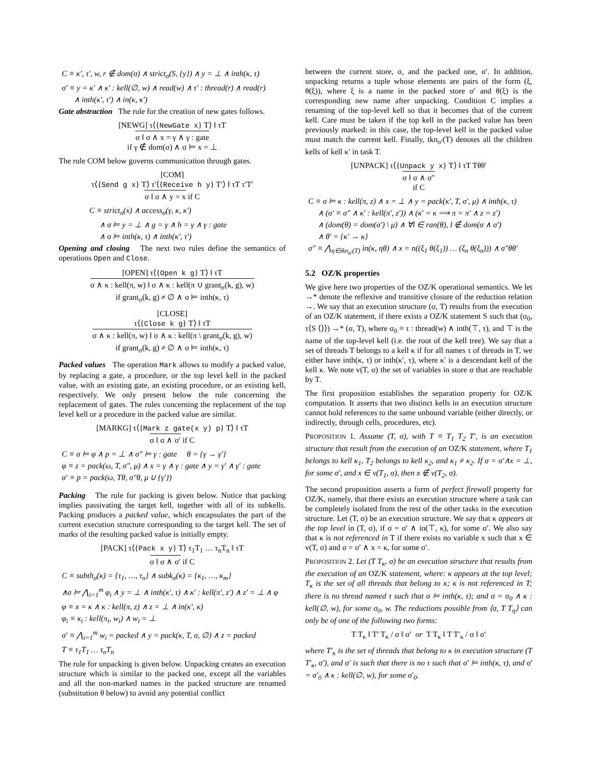C ≡ κ′, τ′, w, r ∉ dom(σ) ∧ strict<sub>σ</sub>(S, {y}) ∧ y = ⊥ ∧ inth(κ, τ)
σ′ ≡ y = κ′ ∧ κ′ : kell(∅, w) ∧ read(w) ∧ τ′ : thread(r) ∧ read(r)
∧ inth(κ′, τ′) ∧ in(κ, κ′)
Gate abstraction The rule for the creation of new gates follows.
[NEWG] τ⟨{NewGate x} T⟩ ‖ τT
σ ‖ σ ∧ x = γ ∧ γ : gate
if γ ∉ dom(σ) ∧ σ ⊨ x = ⊥
The rule COM below governs communication through gates.
[COM]
τ⟨{Send g x} T⟩ τ′⟨{Receive h y} T′⟩ ‖ τT τ′T′
σ ‖ σ ∧ y = x if C
C ≡ strict<sub>σ</sub>(x) ∧ access<sub>σ</sub>(γ, κ, κ′)
∧ σ ⊨ y = ⊥ ∧ g = γ ∧ h = γ ∧ γ : gate
∧ σ ⊨ inth(κ, τ) ∧ inth(κ′, τ′)
Opening and closing The next two rules define the semantics of operations Open and Close.
[OPEN] τ⟨{Open k g} T⟩ ‖ τT
σ ∧ κ : kell(π, w) ‖ σ ∧ κ : kell(π ∪ grant<sub>σ</sub>(k, g), w)
if grant<sub>σ</sub>(k, g) ≠ ∅ ∧ σ ⊨ inth(κ, τ)
[CLOSE]
τ⟨{Close k g} T⟩ ‖ τT
σ ∧ κ : kell(π, w) ‖ σ ∧ κ : kell(π \ grant<sub>σ</sub>(k, g), w)
if grant<sub>σ</sub>(k, g) ≠ ∅ ∧ σ ⊨ inth(κ, τ)
Packed values The operation Mark allows to modify a packed value, by replacing a gate, a procedure, or the top level kell in the packed value, with an existing gate, an existing procedure, or an existing kell, respectively. We only present below the rule concerning the replacement of gates. The rules concerning the replacement of the top level kell or a procedure in the packed value are similar.
[MARKG] τ⟨{Mark z gate(x y) p} T⟩ ‖ τT
σ ‖ σ ∧ σ′ if C
C ≡ σ ⊨ φ ∧ p = ⊥ ∧ σ″ ⊨ γ : gate θ = {γ → γ′}
φ ≡ z = pack(ω, T, σ″, μ) ∧ x = γ ∧ γ : gate ∧ y = γ′ ∧ γ′ : gate
σ′ ≡ p = pack(ω, Tθ, σ″θ, μ ∪ {γ′})
Packing The rule for packing is given below. Notice that packing implies passivating the target kell, together with all of its subkells. Packing produces a packed value, which encapsulates the part of the current execution structure corresponding to the target kell. The set of marks of the resulting packed value is initially empty.
[PACK] τ⟨{Pack x y} T⟩ τ<sub>1</sub>T<sub>1</sub> … τ<sub>n</sub>T<sub>n</sub> ‖ τT
σ ‖ σ ∧ σ′ if C
C ≡ subth<sub>σ</sub>(κ) = {τ<sub>1</sub>, …, τ<sub>n</sub>} ∧ subk<sub>σ</sub>(κ) = {κ<sub>1</sub>, …, κ<sub>m</sub>}
∧σ ⊨ ⋀<sub>i=1</sub><sup>m</sup> φ<sub>i</sub> ∧ y = ⊥ ∧ inth(κ′, τ) ∧ κ′ : kell(π′, z′) ∧ z′ = ⊥ ∧ φ
φ ≡ x = κ ∧ κ : kell(π, z) ∧ z = ⊥ ∧ in(κ′, κ)
φ<sub>i</sub> ≡ κ<sub>i</sub> : kell(π<sub>i</sub>, w<sub>i</sub>) ∧ w<sub>i</sub> = ⊥
σ′ ≡ ⋀<sub>i=1</sub><sup>m</sup> w<sub>i</sub> = packed ∧ y = pack(κ, T, σ, ∅) ∧ z = packed
T ≡ τ<sub>1</sub>T<sub>1</sub> … τ<sub>n</sub>T<sub>n</sub>
The rule for unpacking is given below. Unpacking creates an execution structure which is similar to the packed one, except all the variables and all the non-marked names in the packed structure are renamed (substitution θ below) to avoid any potential conflict
between the current store, σ, and the packed one, σ′. In addition, unpacking returns a tuple whose elements are pairs of the form (ξ, θ(ξ)), where ξ is a name in the packed store σ′ and θ(ξ) is the corresponding new name after unpacking. Condition C implies a renaming of the top-level kell so that it becomes that of the current kell. Care must be taken if the top kell in the packed value has been previously marked: in this case, the top-level kell in the packed value must match the current kell. Finally, tkn<sub>σ′</sub>(T) denotes all the children kells of kell κ′ in task T.
[UNPACK] τ⟨{Unpack y x} T⟩ ‖ τT Tθθ′
σ ‖ σ ∧ σ″
if C
C ≡ σ ⊨ κ : kell(π, z) ∧ x = ⊥ ∧ y = pack(κ′, T, σ′, μ) ∧ inth(κ, τ)
∧ (σ′ ≡ σ″ ∧ κ′ : kell(π′, z′)) ∧ (κ′ = κ ⟹ π = π′ ∧ z = z′)
∧ (dom(θ) = dom(σ′) \ μ) ∧ ∀l ∈ ran(θ), l ∉ dom(σ ∧ σ′)
∧ θ′ = {κ′ → κ}
σ″ ≡ ⋀<sub>η∈tkn<sub>σ′</sub>(T)</sub> in(κ, ηθ) ∧ x = n((ξ<sub>1</sub> θ(ξ<sub>1</sub>)) … (ξ<sub>n</sub> θ(ξ<sub>n</sub>))) ∧ σ″θθ′
5.2 OZ/K properties
We give here two properties of the OZ/K operational semantics. We let →* denote the reflexive and transitive closure of the reduction relation →. We say that an execution structure (σ, T) results from the execution of an OZ/K statement, if there exists a OZ/K statement S such that (σ<sub>0</sub>, τ⟨S ⟨⟩⟩) →* (σ, T), where σ<sub>0</sub> ≡ τ : thread(w) ∧ inth(⊤, τ), and ⊤ is the name of the top-level kell (i.e. the root of the kell tree). We say that a set of threads T belongs to a kell κ if for all names τ of threads in T, we either have inth(κ, τ) or inth(κ′, τ), where κ′ is a descendant kell of the kell κ. We note v(T, σ) the set of variables in store σ that are reachable by T.
The first proposition establishes the separation property for OZ/K computation. It asserts that two distinct kells in an execution structure cannot hold references to the same unbound variable (either directly, or indirectly, through cells, procedures, etc).
PROPOSITION 1. Assume (T, σ), with T ≡ T<sub>1</sub> T<sub>2</sub> T′, is an execution structure that result from the execution of an OZ/K statement, where T<sub>1</sub> belongs to kell κ<sub>1</sub>, T<sub>2</sub> belongs to kell κ<sub>2</sub>, and κ<sub>1</sub> ≠ κ<sub>2</sub>. If σ = σ′∧x = ⊥, for some σ′, and x ∈ v(T<sub>1</sub>, σ), then x ∉ v(T<sub>2</sub>, σ).
The second proposition asserts a form of perfect firewall property for OZ/K, namely, that there exists an execution structure where a task can be completely isolated from the rest of the other tasks in the execution structure. Let (T, σ) be an execution structure. We say that κ appears at the top level in (T, σ), if σ = σ′ ∧ in(⊤, κ), for some σ′. We also say that κ is not referenced in T if there exists no variable x such that x ∈ v(T, σ) and σ = σ′ ∧ x = κ, for some σ′.
PROPOSITION 2. Let (T T<sub>κ</sub>, σ) be an execution structure that results from the execution of an OZ/K statement, where: κ appears at the top level; T<sub>κ</sub> is the set of all threads that belong to κ; κ is not referenced in T; there is no thread named τ such that σ ⊨ inth(κ, τ); and σ = σ<sub>0</sub> ∧ κ : kell(∅, w), for some σ<sub>0</sub>, w. The reductions possible from ⟨σ, T T<sub>η</sub>⟩ can only be of one of the following two forms:
T T<sub>κ</sub> ‖ T′ T<sub>κ</sub> / σ ‖ σ′ or T T<sub>κ</sub> ‖ T T′<sub>κ</sub> / σ ‖ σ′
where T′<sub>κ</sub> is the set of threads that belong to κ in execution structure (T T′<sub>κ</sub>, σ′), and σ′ is such that there is no τ such that σ′ ⊨ inth(κ, τ), and σ′ = σ′<sub>0</sub> ∧ κ : kell(∅, w), for some σ′<sub>0</sub>.